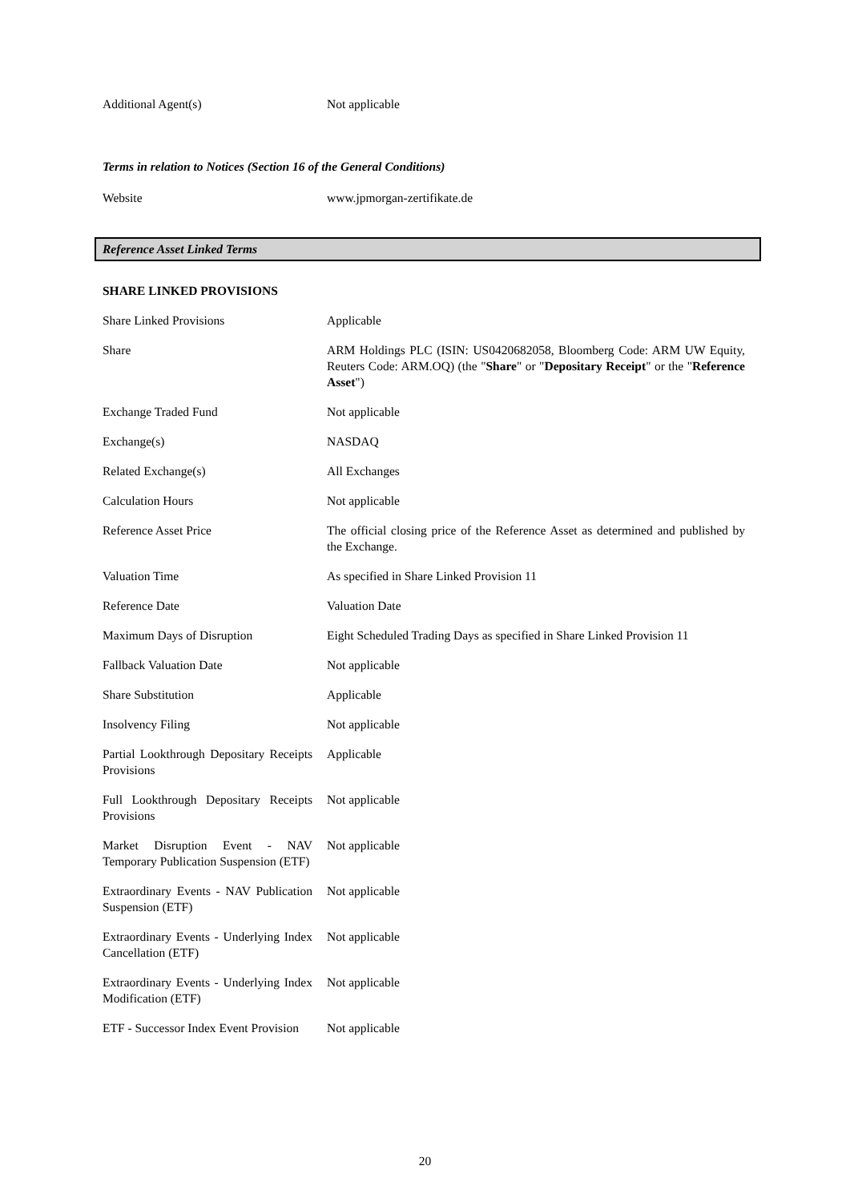| Additional Agent(s) | Not applicable |
Terms in relation to Notices (Section 16 of the General Conditions)
| Website | www.jpmorgan-zertifikate.de |
Reference Asset Linked Terms
SHARE LINKED PROVISIONS
| Share Linked Provisions | Applicable |
| Share | ARM Holdings PLC (ISIN: US0420682058, Bloomberg Code: ARM UW Equity, Reuters Code: ARM.OQ) (the " Share " or " Depositary Receipt " or the " Reference Asset ") |
| Exchange Traded Fund | Not applicable |
| Exchange(s) | NASDAQ |
| Related Exchange(s) | All Exchanges |
| Calculation Hours | Not applicable |
| Reference Asset Price | The official closing price of the Reference Asset as determined and published by the Exchange. |
| Valuation Time | As specified in Share Linked Provision 11 |
| Reference Date | Valuation Date |
| Maximum Days of Disruption | Eight Scheduled Trading Days as specified in Share Linked Provision 11 |
| Fallback Valuation Date | Not applicable |
| Share Substitution | Applicable |
| Insolvency Filing | Not applicable |
| Partial Lookthrough Depositary Receipts Provisions | Applicable |
| Full Lookthrough Depositary Receipts Provisions | Not applicable |
| Market Disruption Event - NAV Temporary Publication Suspension (ETF) | Not applicable |
| Extraordinary Events - NAV Publication Suspension (ETF) | Not applicable |
| Extraordinary Events - Underlying Index Cancellation (ETF) | Not applicable |
| Extraordinary Events - Underlying Index Modification (ETF) | Not applicable |
| ETF - Successor Index Event Provision | Not applicable |
20